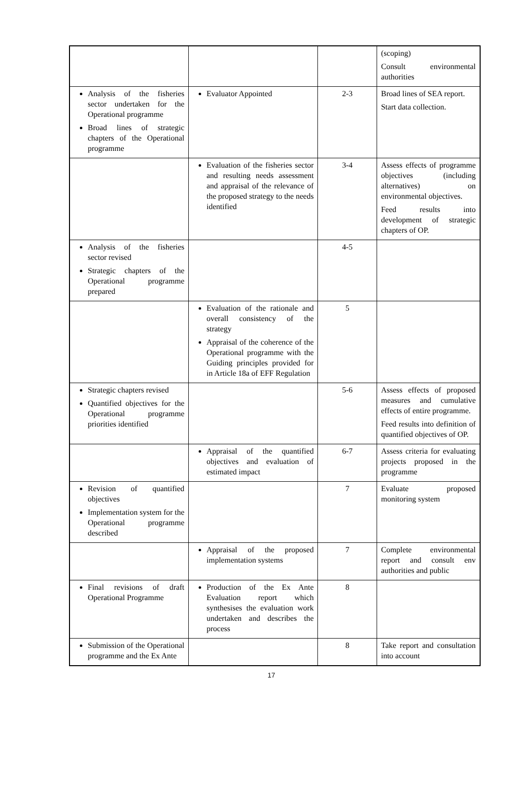| | | | (scoping) Consult environmental authorities |
| Analysis of the fisheries sector undertaken for the Operational programme Broad lines of strategic chapters of the Operational programme | Evaluator Appointed | 2-3 | Broad lines of SEA report. Start data collection. |
| | Evaluation of the fisheries sector and resulting needs assessment and appraisal of the relevance of the proposed strategy to the needs identified | 3-4 | Assess effects of programme objectives (including alternatives) on environmental objectives. Feed results into development of strategic chapters of OP. |
| Analysis of the fisheries sector revised Strategic chapters of the Operational programme prepared | | 4-5 | |
| | Evaluation of the rationale and overall consistency of the strategy Appraisal of the coherence of the Operational programme with the Guiding principles provided for in Article 18a of EFF Regulation | 5 | |
| Strategic chapters revised Quantified objectives for the Operational programme priorities identified | | 5-6 | Assess effects of proposed measures and cumulative effects of entire programme. Feed results into definition of quantified objectives of OP. |
| | Appraisal of the quantified objectives and evaluation of estimated impact | 6-7 | Assess criteria for evaluating projects proposed in the programme |
| Revision of quantified objectives Implementation system for the Operational programme described | | 7 | Evaluate proposed monitoring system |
| | Appraisal of the proposed implementation systems | 7 | Complete environmental report and consult env authorities and public |
| Final revisions of draft Operational Programme | Production of the Ex Ante Evaluation report which synthesises the evaluation work undertaken and describes the process | 8 | |
| Submission of the Operational programme and the Ex Ante | | 8 | Take report and consultation into account |
17